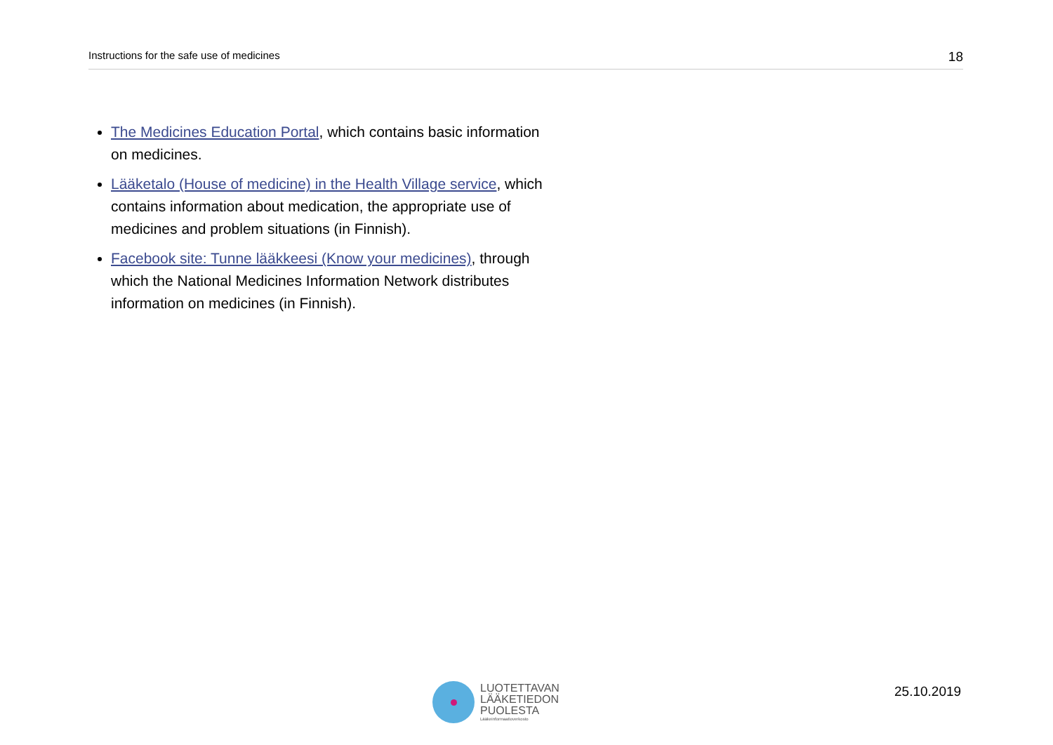Instructions for the safe use of medicines 18
The Medicines Education Portal, which contains basic information on medicines.
Lääketalo (House of medicine) in the Health Village service, which contains information about medication, the appropriate use of medicines and problem situations (in Finnish).
Facebook site: Tunne lääkkeesi (Know your medicines), through which the National Medicines Information Network distributes information on medicines (in Finnish).
LUOTETTAVAN
LÄÄKETIEDON
PUOLESTA
Lääkeinformaatioverkosto
25.10.2019